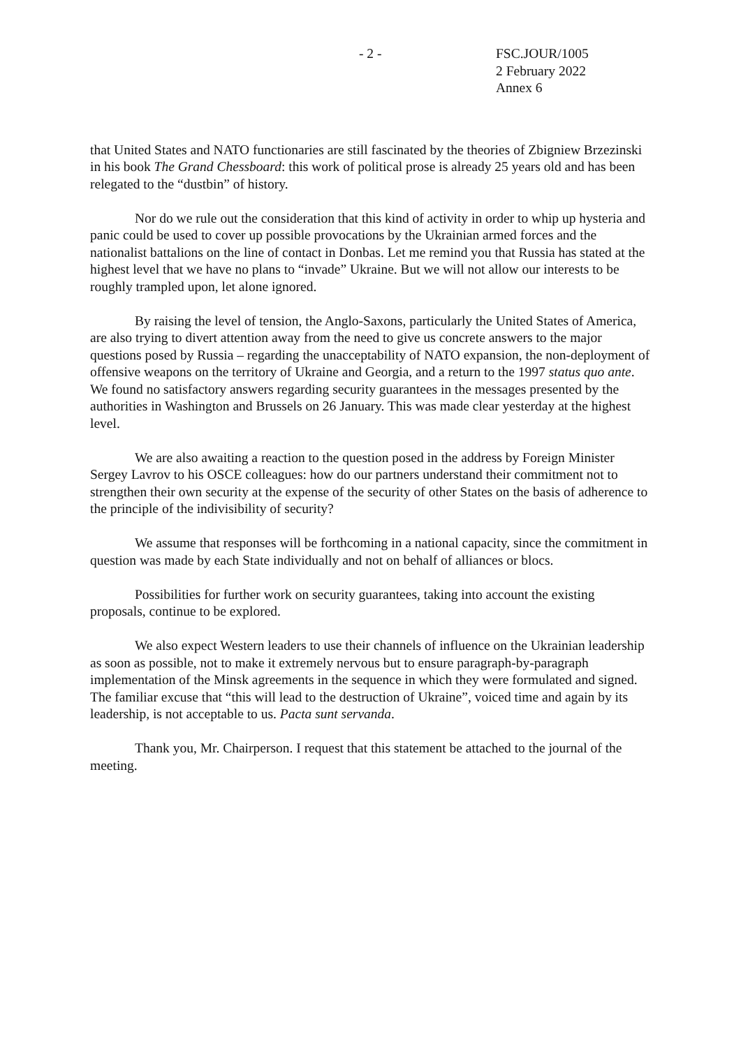- 2 - FSC.JOUR/1005
2 February 2022
Annex 6
that United States and NATO functionaries are still fascinated by the theories of Zbigniew Brzezinski in his book The Grand Chessboard: this work of political prose is already 25 years old and has been relegated to the “dustbin” of history.
Nor do we rule out the consideration that this kind of activity in order to whip up hysteria and panic could be used to cover up possible provocations by the Ukrainian armed forces and the nationalist battalions on the line of contact in Donbas. Let me remind you that Russia has stated at the highest level that we have no plans to “invade” Ukraine. But we will not allow our interests to be roughly trampled upon, let alone ignored.
By raising the level of tension, the Anglo-Saxons, particularly the United States of America, are also trying to divert attention away from the need to give us concrete answers to the major questions posed by Russia – regarding the unacceptability of NATO expansion, the non-deployment of offensive weapons on the territory of Ukraine and Georgia, and a return to the 1997 status quo ante. We found no satisfactory answers regarding security guarantees in the messages presented by the authorities in Washington and Brussels on 26 January. This was made clear yesterday at the highest level.
We are also awaiting a reaction to the question posed in the address by Foreign Minister Sergey Lavrov to his OSCE colleagues: how do our partners understand their commitment not to strengthen their own security at the expense of the security of other States on the basis of adherence to the principle of the indivisibility of security?
We assume that responses will be forthcoming in a national capacity, since the commitment in question was made by each State individually and not on behalf of alliances or blocs.
Possibilities for further work on security guarantees, taking into account the existing proposals, continue to be explored.
We also expect Western leaders to use their channels of influence on the Ukrainian leadership as soon as possible, not to make it extremely nervous but to ensure paragraph-by-paragraph implementation of the Minsk agreements in the sequence in which they were formulated and signed. The familiar excuse that “this will lead to the destruction of Ukraine”, voiced time and again by its leadership, is not acceptable to us. Pacta sunt servanda.
Thank you, Mr. Chairperson. I request that this statement be attached to the journal of the meeting.